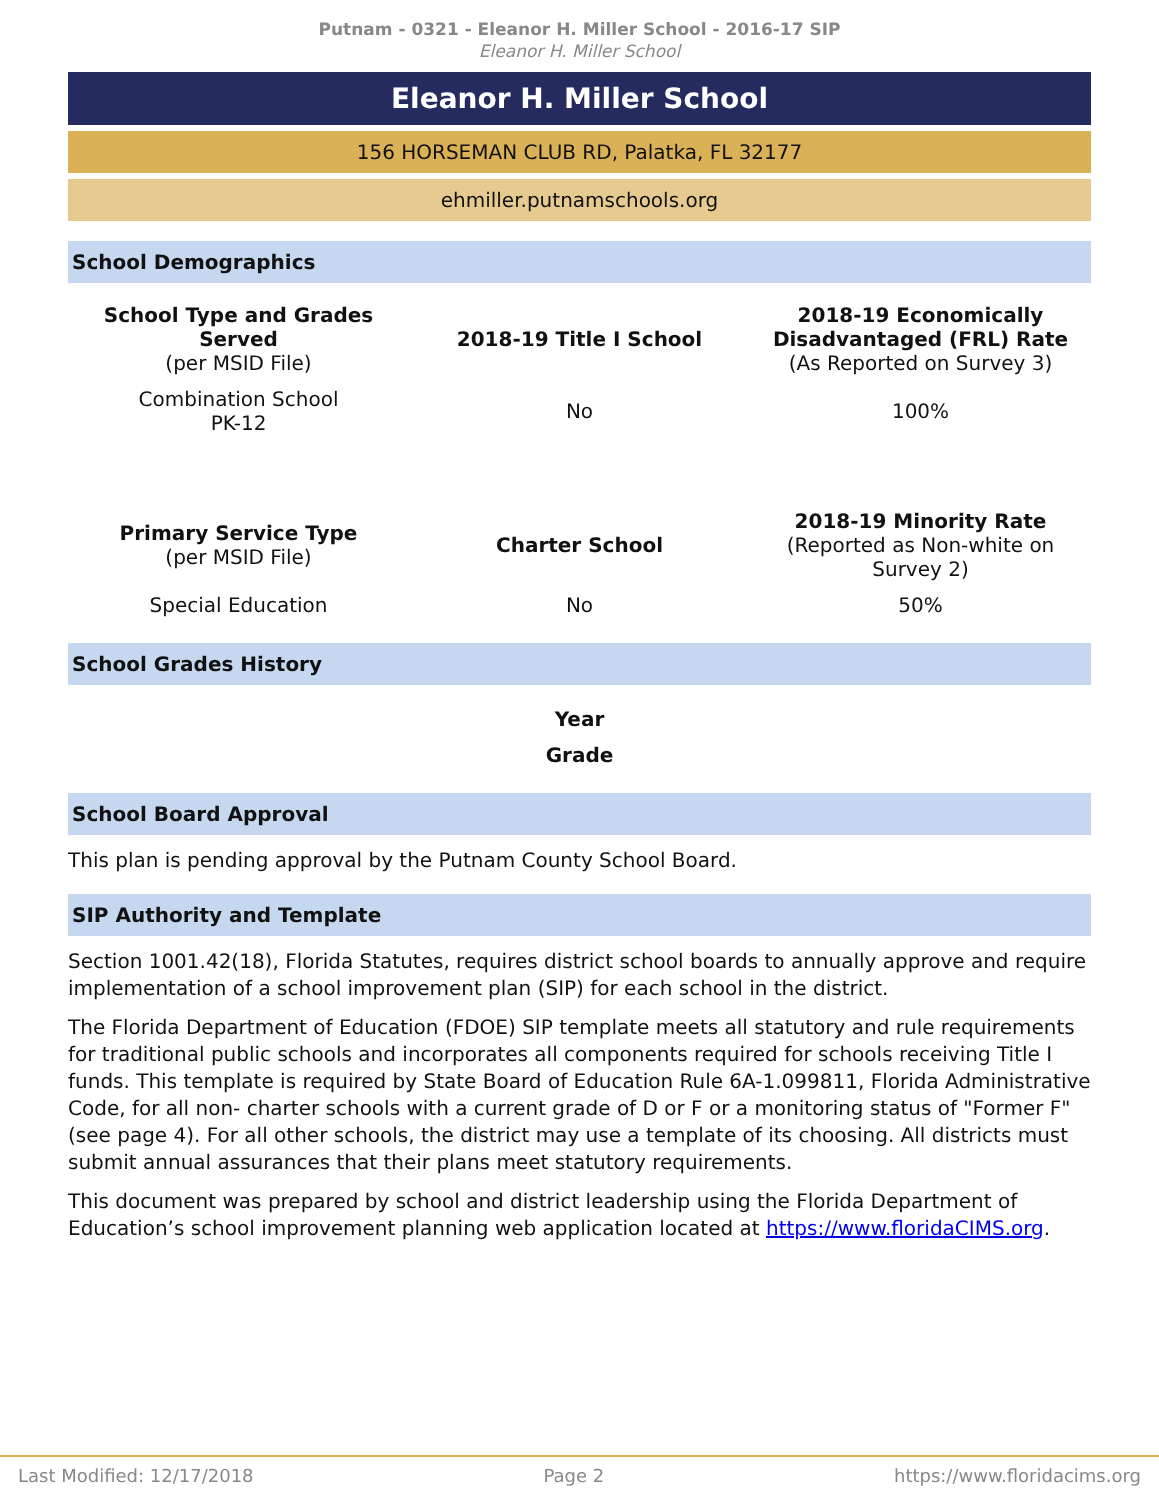Putnam - 0321 - Eleanor H. Miller School - 2016-17 SIP
Eleanor H. Miller School
Eleanor H. Miller School
156 HORSEMAN CLUB RD, Palatka, FL 32177
ehmiller.putnamschools.org
School Demographics
| School Type and Grades Served (per MSID File) | 2018-19 Title I School | 2018-19 Economically Disadvantaged (FRL) Rate (As Reported on Survey 3) |
| --- | --- | --- |
| Combination School PK-12 | No | 100% |
| Primary Service Type (per MSID File) | Charter School | 2018-19 Minority Rate (Reported as Non-white on Survey 2) |
| Special Education | No | 50% |
School Grades History
| Year |
| --- |
| Grade |
School Board Approval
This plan is pending approval by the Putnam County School Board.
SIP Authority and Template
Section 1001.42(18), Florida Statutes, requires district school boards to annually approve and require implementation of a school improvement plan (SIP) for each school in the district.
The Florida Department of Education (FDOE) SIP template meets all statutory and rule requirements for traditional public schools and incorporates all components required for schools receiving Title I funds. This template is required by State Board of Education Rule 6A-1.099811, Florida Administrative Code, for all non- charter schools with a current grade of D or F or a monitoring status of "Former F" (see page 4). For all other schools, the district may use a template of its choosing. All districts must submit annual assurances that their plans meet statutory requirements.
This document was prepared by school and district leadership using the Florida Department of Education’s school improvement planning web application located at https://www.floridaCIMS.org.
Last Modified: 12/17/2018 Page 2 https://www.floridacims.org